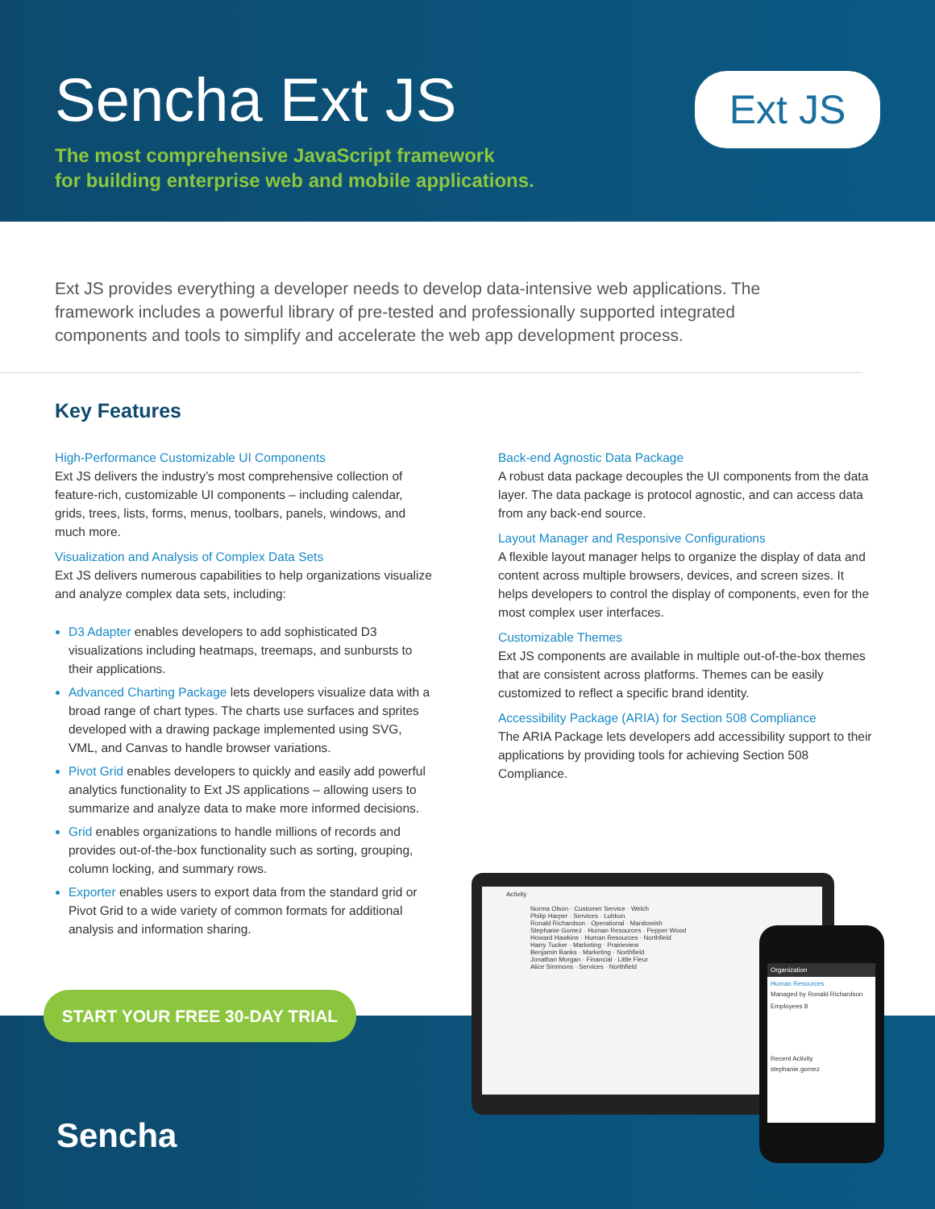Sencha Ext JS
The most comprehensive JavaScript framework
for building enterprise web and mobile applications.
Ext JS
Ext JS provides everything a developer needs to develop data-intensive web applications. The framework includes a powerful library of pre-tested and professionally supported integrated components and tools to simplify and accelerate the web app development process.
Key Features
High-Performance Customizable UI Components
Ext JS delivers the industry’s most comprehensive collection of feature-rich, customizable UI components – including calendar, grids, trees, lists, forms, menus, toolbars, panels, windows, and much more.
Visualization and Analysis of Complex Data Sets
Ext JS delivers numerous capabilities to help organizations visualize and analyze complex data sets, including:
D3 Adapter enables developers to add sophisticated D3 visualizations including heatmaps, treemaps, and sunbursts to their applications.
Advanced Charting Package lets developers visualize data with a broad range of chart types. The charts use surfaces and sprites developed with a drawing package implemented using SVG, VML, and Canvas to handle browser variations.
Pivot Grid enables developers to quickly and easily add powerful analytics functionality to Ext JS applications – allowing users to summarize and analyze data to make more informed decisions.
Grid enables organizations to handle millions of records and provides out-of-the-box functionality such as sorting, grouping, column locking, and summary rows.
Exporter enables users to export data from the standard grid or Pivot Grid to a wide variety of common formats for additional analysis and information sharing.
Back-end Agnostic Data Package
A robust data package decouples the UI components from the data layer. The data package is protocol agnostic, and can access data from any back-end source.
Layout Manager and Responsive Configurations
A flexible layout manager helps to organize the display of data and content across multiple browsers, devices, and screen sizes. It helps developers to control the display of components, even for the most complex user interfaces.
Customizable Themes
Ext JS components are available in multiple out-of-the-box themes that are consistent across platforms. Themes can be easily customized to reflect a specific brand identity.
Accessibility Package (ARIA) for Section 508 Compliance
The ARIA Package lets developers add accessibility support to their applications by providing tools for achieving Section 508 Compliance.
START YOUR FREE 30-DAY TRIAL
Sencha
Activity
Norma Olson · Customer Service · Welch
Philip Harper · Services · Lubkon
Ronald Richardson · Operational · Manitowish
Stephanie Gomez · Human Resources · Pepper Wood
Howard Hawkins · Human Resources · Northfield
Harry Tucker · Marketing · Prairieview
Benjamin Banks · Marketing · Northfield
Jonathan Morgan · Financial · Little Fleur
Alice Simmons · Services · Northfield
Organization
Human Resources
Managed by Ronald Richardson
Employees 8
Recent Activity
stephanie.gomez